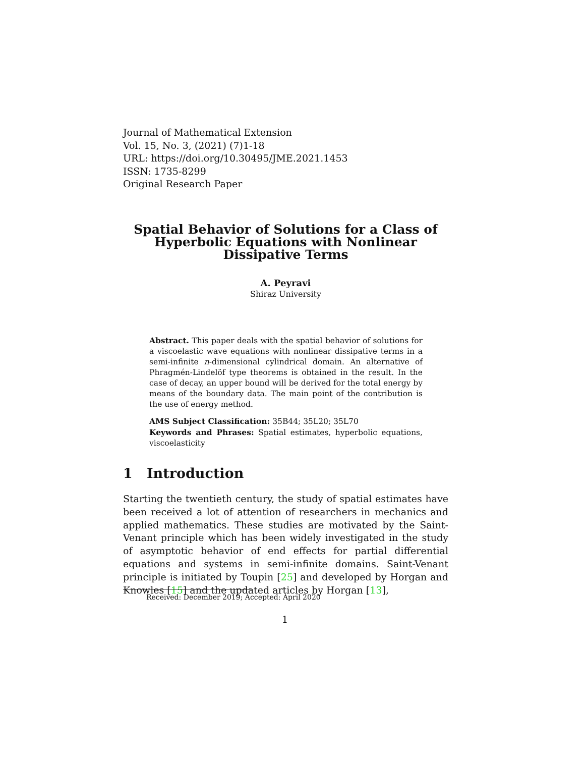Journal of Mathematical Extension
Vol. 15, No. 3, (2021) (7)1-18
URL: https://doi.org/10.30495/JME.2021.1453
ISSN: 1735-8299
Original Research Paper
Spatial Behavior of Solutions for a Class of
Hyperbolic Equations with Nonlinear
Dissipative Terms
A. Peyravi
Shiraz University
Abstract. This paper deals with the spatial behavior of solutions for a viscoelastic wave equations with nonlinear dissipative terms in a semi-infinite n-dimensional cylindrical domain. An alternative of Phragmén-Lindelöf type theorems is obtained in the result. In the case of decay, an upper bound will be derived for the total energy by means of the boundary data. The main point of the contribution is the use of energy method.
AMS Subject Classification: 35B44; 35L20; 35L70
Keywords and Phrases: Spatial estimates, hyperbolic equations, viscoelasticity
1 Introduction
Starting the twentieth century, the study of spatial estimates have been received a lot of attention of researchers in mechanics and applied mathematics. These studies are motivated by the Saint-Venant principle which has been widely investigated in the study of asymptotic behavior of end effects for partial differential equations and systems in semi-infinite domains. Saint-Venant principle is initiated by Toupin [25] and developed by Horgan and Knowles [15] and the updated articles by Horgan [13],
Received: December 2019; Accepted: April 2020
1